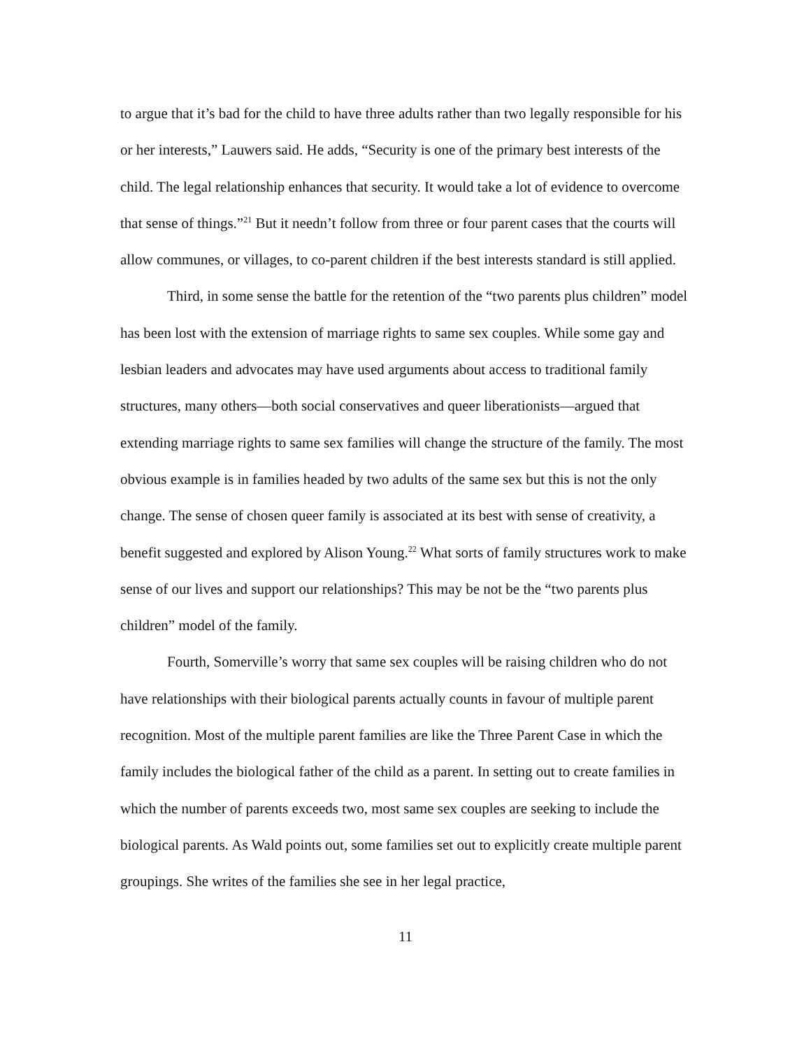to argue that it’s bad for the child to have three adults rather than two legally responsible for his or her interests,” Lauwers said. He adds, “Security is one of the primary best interests of the child. The legal relationship enhances that security. It would take a lot of evidence to overcome that sense of things.”<sup>21</sup> But it needn’t follow from three or four parent cases that the courts will allow communes, or villages, to co-parent children if the best interests standard is still applied.
Third, in some sense the battle for the retention of the “two parents plus children” model has been lost with the extension of marriage rights to same sex couples. While some gay and lesbian leaders and advocates may have used arguments about access to traditional family structures, many others—both social conservatives and queer liberationists—argued that extending marriage rights to same sex families will change the structure of the family. The most obvious example is in families headed by two adults of the same sex but this is not the only change. The sense of chosen queer family is associated at its best with sense of creativity, a benefit suggested and explored by Alison Young.<sup>22</sup> What sorts of family structures work to make sense of our lives and support our relationships? This may be not be the “two parents plus children” model of the family.
Fourth, Somerville’s worry that same sex couples will be raising children who do not have relationships with their biological parents actually counts in favour of multiple parent recognition. Most of the multiple parent families are like the Three Parent Case in which the family includes the biological father of the child as a parent. In setting out to create families in which the number of parents exceeds two, most same sex couples are seeking to include the biological parents. As Wald points out, some families set out to explicitly create multiple parent groupings. She writes of the families she see in her legal practice,
11